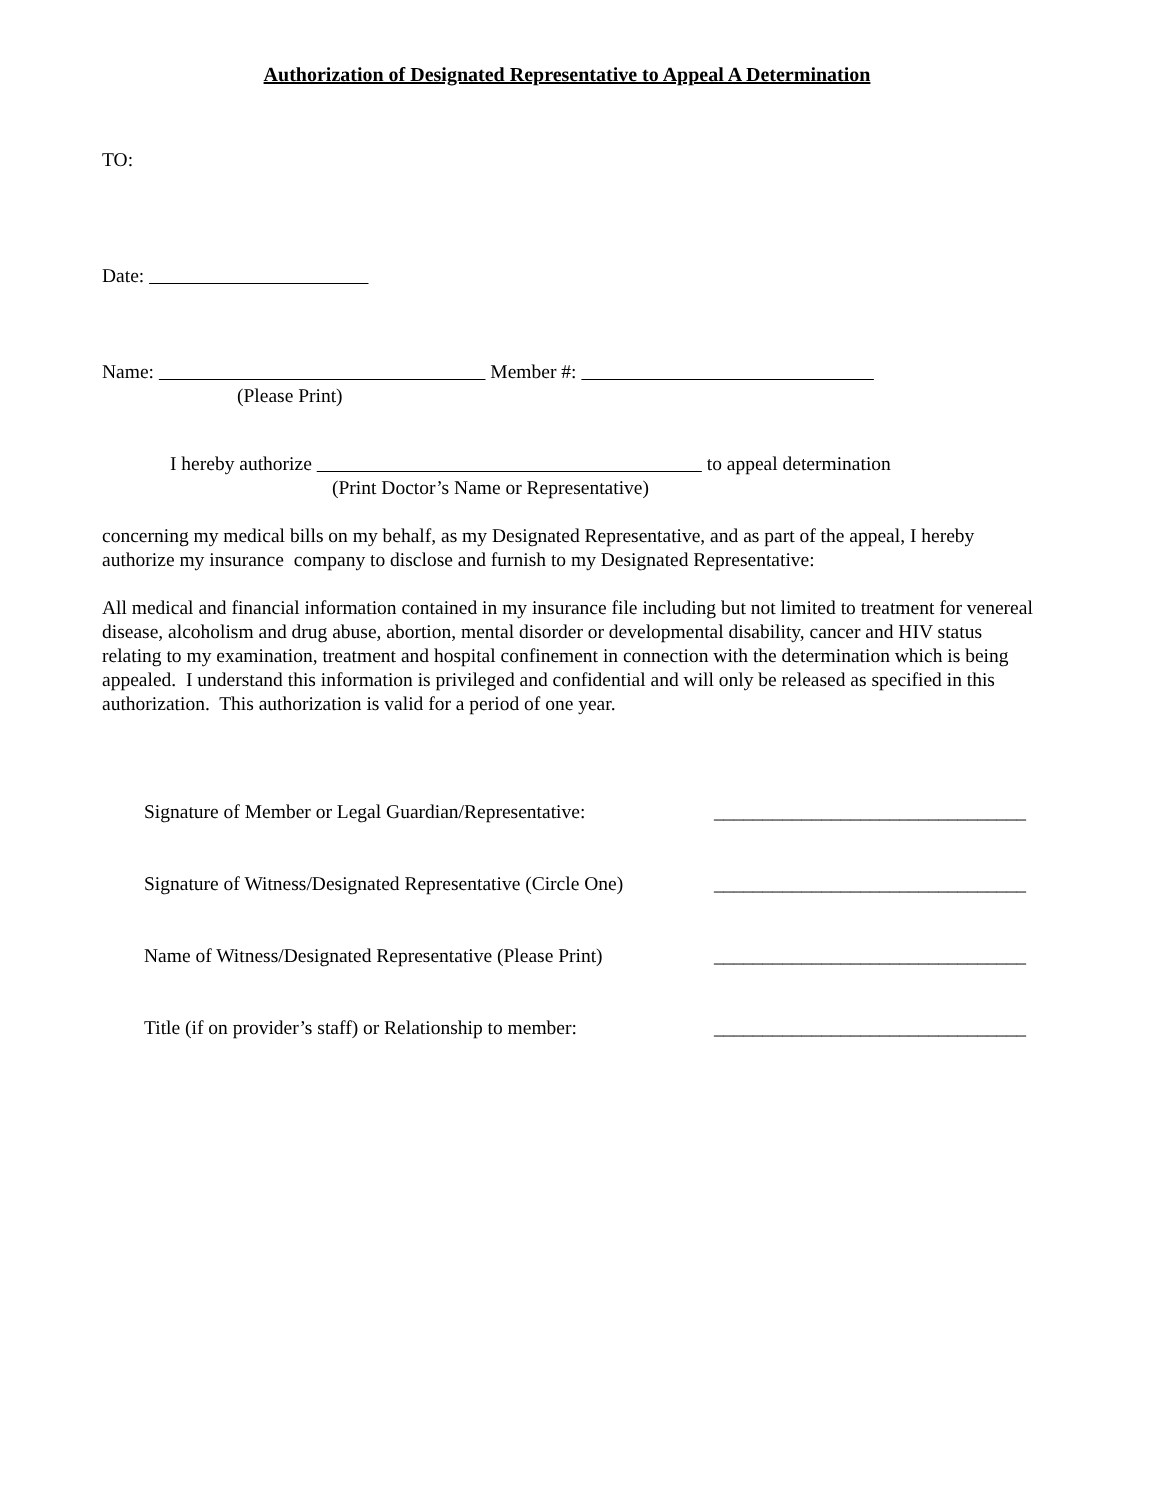Authorization of Designated Representative to Appeal A Determination
TO:
Date:
Name: Member #:
(Please Print)
I hereby authorize to appeal determination
(Print Doctor’s Name or Representative)
concerning my medical bills on my behalf, as my Designated Representative, and as part of the appeal, I hereby authorize my insurance company to disclose and furnish to my Designated Representative:
All medical and financial information contained in my insurance file including but not limited to treatment for venereal disease, alcoholism and drug abuse, abortion, mental disorder or developmental disability, cancer and HIV status relating to my examination, treatment and hospital confinement in connection with the determination which is being appealed. I understand this information is privileged and confidential and will only be released as specified in this authorization. This authorization is valid for a period of one year.
Signature of Member or Legal Guardian/Representative: ________________________________
Signature of Witness/Designated Representative (Circle One) ________________________________
Name of Witness/Designated Representative (Please Print) ________________________________
Title (if on provider’s staff) or Relationship to member: ________________________________